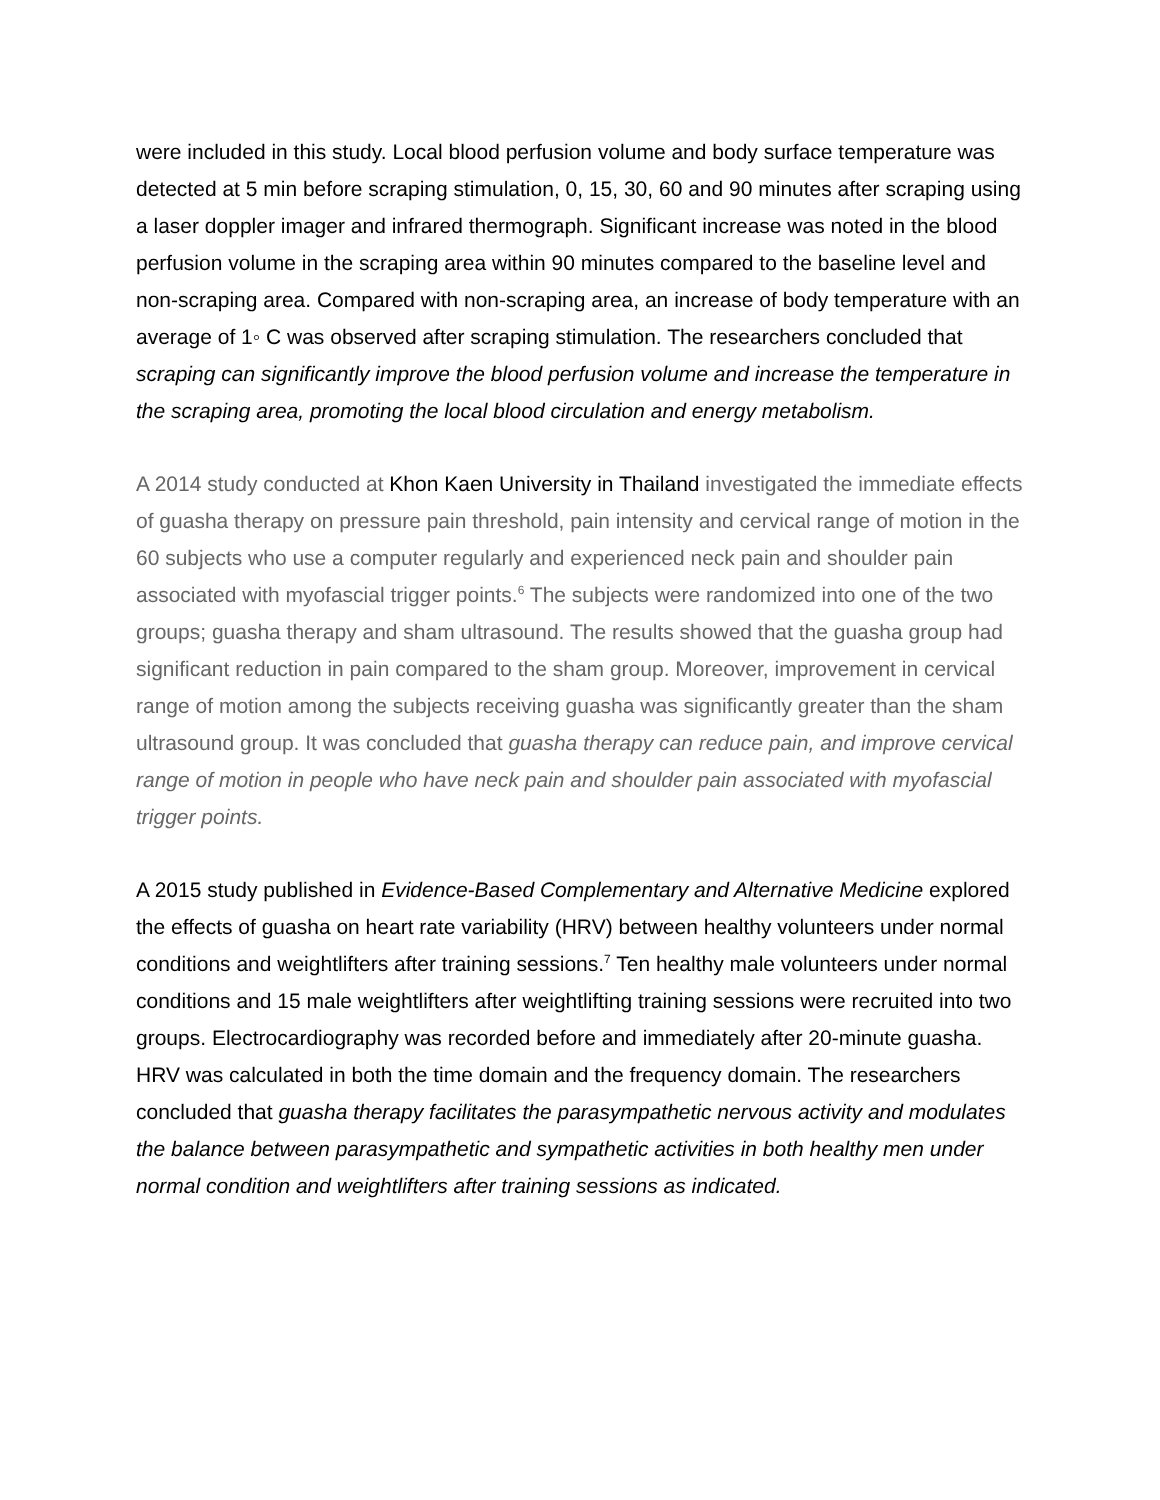were included in this study. Local blood perfusion volume and body surface temperature was detected at 5 min before scraping stimulation, 0, 15, 30, 60 and 90 minutes after scraping using a laser doppler imager and infrared thermograph. Significant increase was noted in the blood perfusion volume in the scraping area within 90 minutes compared to the baseline level and non-scraping area. Compared with non-scraping area, an increase of body temperature with an average of 1◦ C was observed after scraping stimulation. The researchers concluded that scraping can significantly improve the blood perfusion volume and increase the temperature in the scraping area, promoting the local blood circulation and energy metabolism.
A 2014 study conducted at Khon Kaen University in Thailand investigated the immediate effects of guasha therapy on pressure pain threshold, pain intensity and cervical range of motion in the 60 subjects who use a computer regularly and experienced neck pain and shoulder pain associated with myofascial trigger points.<sup>6</sup> The subjects were randomized into one of the two groups; guasha therapy and sham ultrasound. The results showed that the guasha group had significant reduction in pain compared to the sham group. Moreover, improvement in cervical range of motion among the subjects receiving guasha was significantly greater than the sham ultrasound group. It was concluded that guasha therapy can reduce pain, and improve cervical range of motion in people who have neck pain and shoulder pain associated with myofascial trigger points.
A 2015 study published in Evidence-Based Complementary and Alternative Medicine explored the effects of guasha on heart rate variability (HRV) between healthy volunteers under normal conditions and weightlifters after training sessions.<sup>7</sup> Ten healthy male volunteers under normal conditions and 15 male weightlifters after weightlifting training sessions were recruited into two groups. Electrocardiography was recorded before and immediately after 20-minute guasha. HRV was calculated in both the time domain and the frequency domain. The researchers concluded that guasha therapy facilitates the parasympathetic nervous activity and modulates the balance between parasympathetic and sympathetic activities in both healthy men under normal condition and weightlifters after training sessions as indicated.